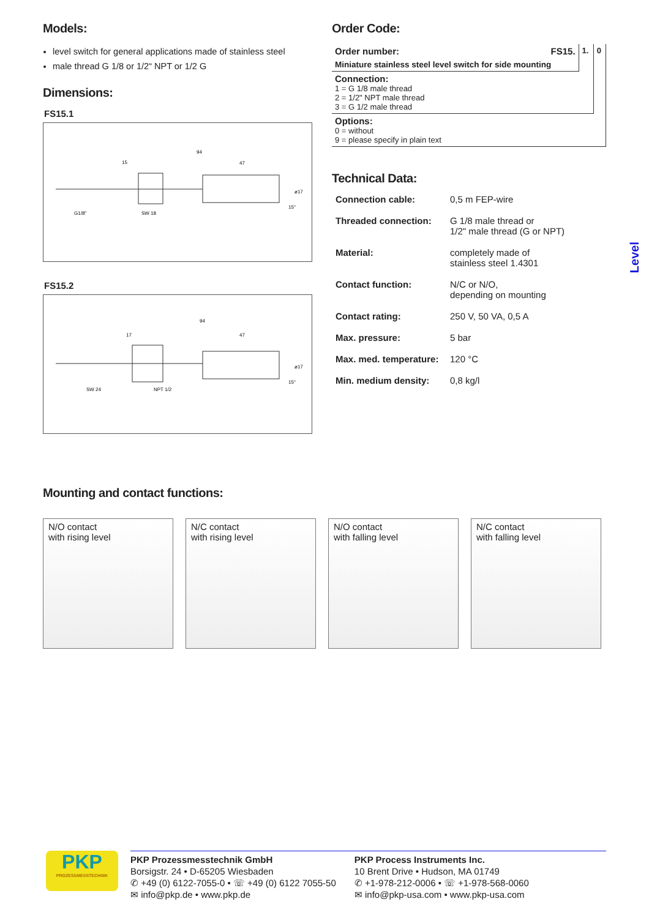Level
Models:
level switch for general applications made of stainless steel
male thread G 1/8 or 1/2“ NPT or 1/2 G
Dimensions:
FS15.1
94
47
15
G1/8"
SW 18
ø17
15°
FS15.2
94
47
17
SW 24
NPT 1/2
ø17
15°
Order Code:
| Order number: | FS15. | 1. | 0 |
| Miniature stainless steel level switch for side mounting | | | |
| Connection: 1 = G 1/8 male thread 2 = 1/2" NPT male thread 3 = G 1/2 male thread | | | |
| Options: 0 = without 9 = please specify in plain text | | | |
Technical Data:
| Connection cable: | 0,5 m FEP-wire |
| Threaded connection: | G 1/8 male thread or 1/2" male thread (G or NPT) |
| Material: | completely made of stainless steel 1.4301 |
| Contact function: | N/C or N/O, depending on mounting |
| Contact rating: | 250 V, 50 VA, 0,5 A |
| Max. pressure: | 5 bar |
| Max. med. temperature: | 120 °C |
| Min. medium density: | 0,8 kg/l |
Mounting and contact functions:
N/O contact
with rising level
N/C contact
with rising level
N/O contact
with falling level
N/C contact
with falling level
PKP
PROZESSMESSTECHNIK
PKP Prozessmesstechnik GmbH
Borsigstr. 24 • D-65205 Wiesbaden
✆ +49 (0) 6122-7055-0 • ☏ +49 (0) 6122 7055-50
✉ info@pkp.de • www.pkp.de
PKP Process Instruments Inc.
10 Brent Drive • Hudson, MA 01749
✆ +1-978-212-0006 • ☏ +1-978-568-0060
✉ info@pkp-usa.com • www.pkp-usa.com